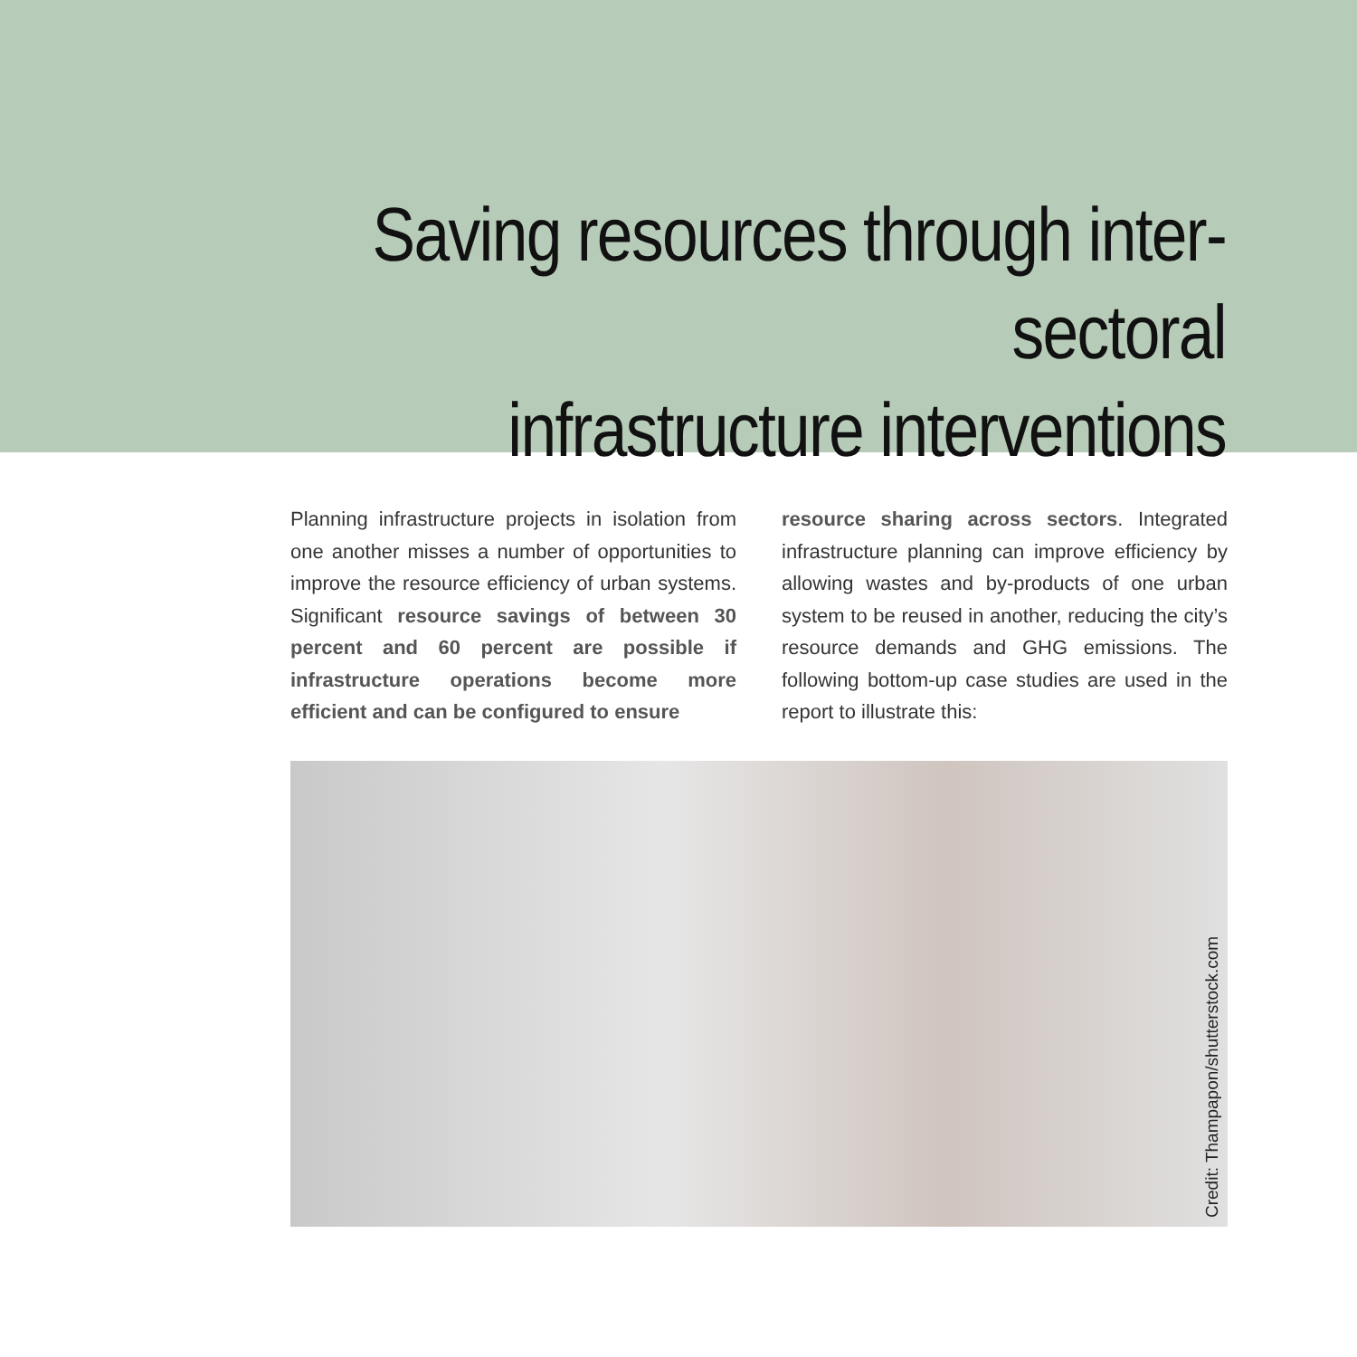Saving resources through inter-sectoral
infrastructure interventions
Planning infrastructure projects in isolation from one another misses a number of opportunities to improve the resource efficiency of urban systems. Significant resource savings of between 30 percent and 60 percent are possible if infrastructure operations become more efficient and can be configured to ensure
resource sharing across sectors. Integrated infrastructure planning can improve efficiency by allowing wastes and by-products of one urban system to be reused in another, reducing the city’s resource demands and GHG emissions. The following bottom-up case studies are used in the report to illustrate this:
Credit: Thampapon/shutterstock.com